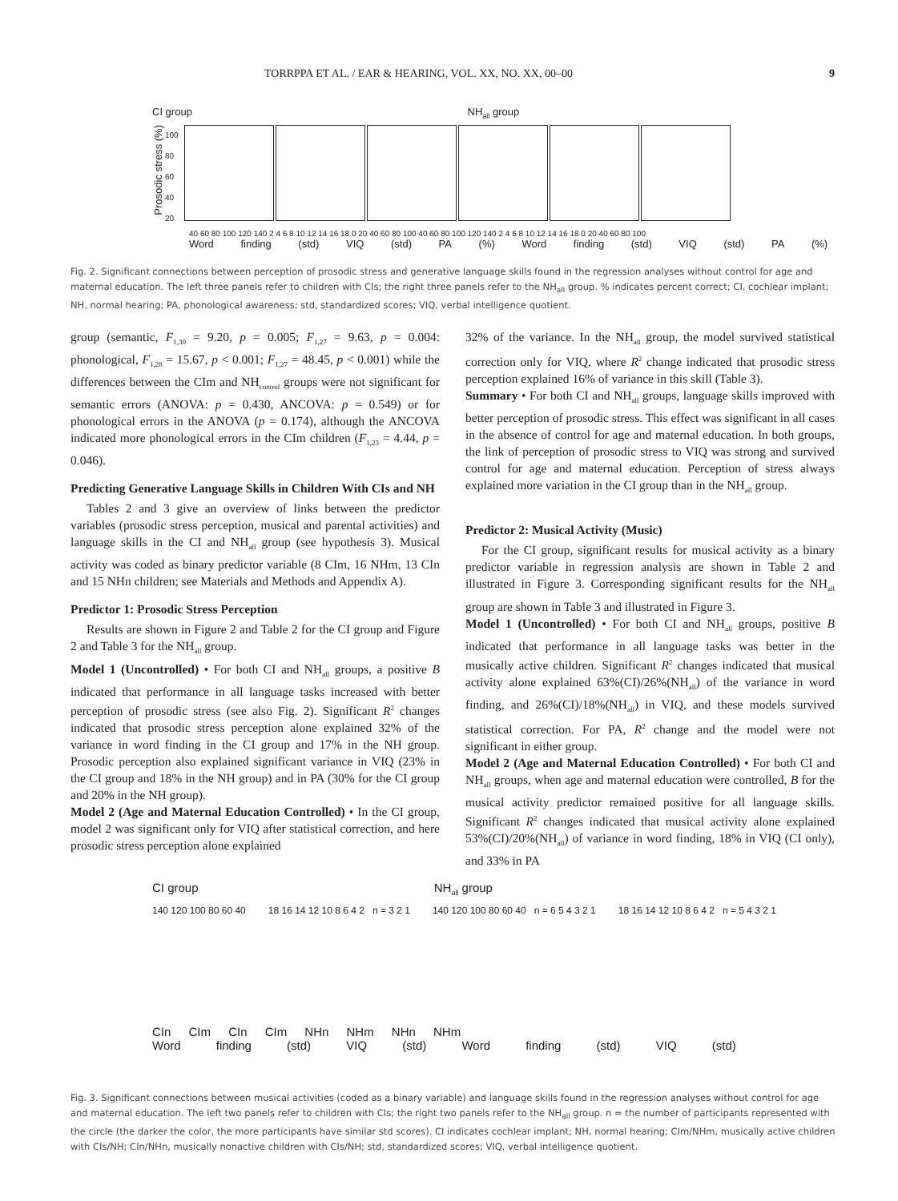TORRPPA ET AL. / EAR & HEARING, VOL. XX, NO. XX, 00–00 9
CI group NH<sub>all</sub> group
Prosodic stress (%)
100 80 60 40 20
40 60 80 100 120 140 2 4 6 8 10 12 14 16 18 0 20 40 60 80 100 40 60 80 100 120 140 2 4 6 8 10 12 14 16 18 0 20 40 60 80 100
Word finding (std) VIQ (std) PA (%) Word finding (std) VIQ (std) PA (%)
Fig. 2. Significant connections between perception of prosodic stress and generative language skills found in the regression analyses without control for age and maternal education. The left three panels refer to children with CIs; the right three panels refer to the NH<sub>all</sub> group. % indicates percent correct; CI, cochlear implant; NH, normal hearing; PA, phonological awareness; std, standardized scores; VIQ, verbal intelligence quotient.
group (semantic, F<sub>1,30</sub> = 9.20, p = 0.005; F<sub>1,27</sub> = 9.63, p = 0.004: phonological, F<sub>1,28</sub> = 15.67, p < 0.001; F<sub>1,27</sub> = 48.45, p < 0.001) while the differences between the CIm and NH<sub>control</sub> groups were not significant for semantic errors (ANOVA: p = 0.430, ANCOVA: p = 0.549) or for phonological errors in the ANOVA (p = 0.174), although the ANCOVA indicated more phonological errors in the CIm children (F<sub>1,23</sub> = 4.44, p = 0.046).
Predicting Generative Language Skills in Children With CIs and NH
Tables 2 and 3 give an overview of links between the predictor variables (prosodic stress perception, musical and parental activities) and language skills in the CI and NH<sub>all</sub> group (see hypothesis 3). Musical activity was coded as binary predictor variable (8 CIm, 16 NHm, 13 CIn and 15 NHn children; see Materials and Methods and Appendix A).
Predictor 1: Prosodic Stress Perception
Results are shown in Figure 2 and Table 2 for the CI group and Figure 2 and Table 3 for the NH<sub>all</sub> group.
Model 1 (Uncontrolled) • For both CI and NH<sub>all</sub> groups, a positive B indicated that performance in all language tasks increased with better perception of prosodic stress (see also Fig. 2). Significant R<sup>2</sup> changes indicated that prosodic stress perception alone explained 32% of the variance in word finding in the CI group and 17% in the NH group. Prosodic perception also explained significant variance in VIQ (23% in the CI group and 18% in the NH group) and in PA (30% for the CI group and 20% in the NH group).
Model 2 (Age and Maternal Education Controlled) • In the CI group, model 2 was significant only for VIQ after statistical correction, and here prosodic stress perception alone explained
32% of the variance. In the NH<sub>all</sub> group, the model survived statistical correction only for VIQ, where R<sup>2</sup> change indicated that prosodic stress perception explained 16% of variance in this skill (Table 3).
Summary • For both CI and NH<sub>all</sub> groups, language skills improved with better perception of prosodic stress. This effect was significant in all cases in the absence of control for age and maternal education. In both groups, the link of perception of prosodic stress to VIQ was strong and survived control for age and maternal education. Perception of stress always explained more variation in the CI group than in the NH<sub>all</sub> group.
Predictor 2: Musical Activity (Music)
For the CI group, significant results for musical activity as a binary predictor variable in regression analysis are shown in Table 2 and illustrated in Figure 3. Corresponding significant results for the NH<sub>all</sub> group are shown in Table 3 and illustrated in Figure 3.
Model 1 (Uncontrolled) • For both CI and NH<sub>all</sub> groups, positive B indicated that performance in all language tasks was better in the musically active children. Significant R<sup>2</sup> changes indicated that musical activity alone explained 63%(CI)/26%(NH<sub>all</sub>) of the variance in word finding, and 26%(CI)/18%(NH<sub>all</sub>) in VIQ, and these models survived statistical correction. For PA, R<sup>2</sup> change and the model were not significant in either group.
Model 2 (Age and Maternal Education Controlled) • For both CI and NH<sub>all</sub> groups, when age and maternal education were controlled, B for the musical activity predictor remained positive for all language skills. Significant R<sup>2</sup> changes indicated that musical activity alone explained 53%(CI)/20%(NH<sub>all</sub>) of variance in word finding, 18% in VIQ (CI only), and 33% in PA
CI group NH<sub>all</sub> group
140 120 100 80 60 40 18 16 14 12 10 8 6 4 2 n = 3 2 1
140 120 100 80 60 40 n = 6 5 4 3 2 1
18 16 14 12 10 8 6 4 2 n = 5 4 3 2 1
CIn CIm CIn CIm NHn NHm NHn NHm
Word finding (std) VIQ (std) Word finding (std) VIQ (std)
Fig. 3. Significant connections between musical activities (coded as a binary variable) and language skills found in the regression analyses without control for age and maternal education. The left two panels refer to children with CIs; the right two panels refer to the NH<sub>all</sub> group. n = the number of participants represented with the circle (the darker the color, the more participants have similar std scores). CI indicates cochlear implant; NH, normal hearing; CIm/NHm, musically active children with CIs/NH; CIn/NHn, musically nonactive children with CIs/NH; std, standardized scores; VIQ, verbal intelligence quotient.